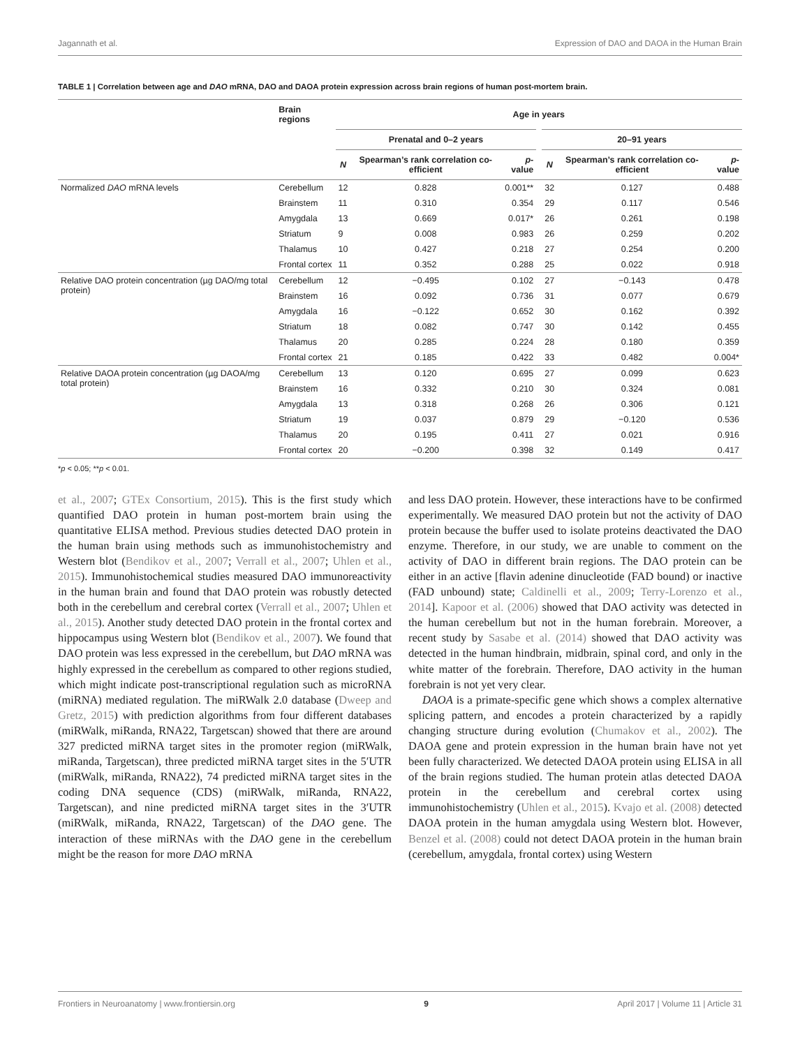Jagannath et al. Expression of DAO and DAOA in the Human Brain
TABLE 1 | Correlation between age and DAO mRNA, DAO and DAOA protein expression across brain regions of human post-mortem brain.
| | Brain regions | Age in years | | | | | | |
| --- | --- | --- | --- | --- | --- | --- | --- | --- |
| | | Prenatal and 0–2 years | | | | 20–91 years | | |
| | | N | Spearman’s rank correlation co-efficient | p -value | | N | Spearman’s rank correlation co-efficient | p -value |
| Normalized DAO mRNA levels | Cerebellum | 12 | 0.828 | 0.001** | | 32 | 0.127 | 0.488 |
| | Brainstem | 11 | 0.310 | 0.354 | | 29 | 0.117 | 0.546 |
| | Amygdala | 13 | 0.669 | 0.017* | | 26 | 0.261 | 0.198 |
| | Striatum | 9 | 0.008 | 0.983 | | 26 | 0.259 | 0.202 |
| | Thalamus | 10 | 0.427 | 0.218 | | 27 | 0.254 | 0.200 |
| | Frontal cortex | 11 | 0.352 | 0.288 | | 25 | 0.022 | 0.918 |
| Relative DAO protein concentration (µg DAO/mg total protein) | Cerebellum | 12 | −0.495 | 0.102 | | 27 | −0.143 | 0.478 |
| | Brainstem | 16 | 0.092 | 0.736 | | 31 | 0.077 | 0.679 |
| | Amygdala | 16 | −0.122 | 0.652 | | 30 | 0.162 | 0.392 |
| | Striatum | 18 | 0.082 | 0.747 | | 30 | 0.142 | 0.455 |
| | Thalamus | 20 | 0.285 | 0.224 | | 28 | 0.180 | 0.359 |
| | Frontal cortex | 21 | 0.185 | 0.422 | | 33 | 0.482 | 0.004* |
| Relative DAOA protein concentration (µg DAOA/mg total protein) | Cerebellum | 13 | 0.120 | 0.695 | | 27 | 0.099 | 0.623 |
| | Brainstem | 16 | 0.332 | 0.210 | | 30 | 0.324 | 0.081 |
| | Amygdala | 13 | 0.318 | 0.268 | | 26 | 0.306 | 0.121 |
| | Striatum | 19 | 0.037 | 0.879 | | 29 | −0.120 | 0.536 |
| | Thalamus | 20 | 0.195 | 0.411 | | 27 | 0.021 | 0.916 |
| | Frontal cortex | 20 | −0.200 | 0.398 | | 32 | 0.149 | 0.417 |
*p < 0.05; **p < 0.01.
et al., 2007; GTEx Consortium, 2015). This is the first study which quantified DAO protein in human post-mortem brain using the quantitative ELISA method. Previous studies detected DAO protein in the human brain using methods such as immunohistochemistry and Western blot (Bendikov et al., 2007; Verrall et al., 2007; Uhlen et al., 2015). Immunohistochemical studies measured DAO immunoreactivity in the human brain and found that DAO protein was robustly detected both in the cerebellum and cerebral cortex (Verrall et al., 2007; Uhlen et al., 2015). Another study detected DAO protein in the frontal cortex and hippocampus using Western blot (Bendikov et al., 2007). We found that DAO protein was less expressed in the cerebellum, but DAO mRNA was highly expressed in the cerebellum as compared to other regions studied, which might indicate post-transcriptional regulation such as microRNA (miRNA) mediated regulation. The miRWalk 2.0 database (Dweep and Gretz, 2015) with prediction algorithms from four different databases (miRWalk, miRanda, RNA22, Targetscan) showed that there are around 327 predicted miRNA target sites in the promoter region (miRWalk, miRanda, Targetscan), three predicted miRNA target sites in the 5′UTR (miRWalk, miRanda, RNA22), 74 predicted miRNA target sites in the coding DNA sequence (CDS) (miRWalk, miRanda, RNA22, Targetscan), and nine predicted miRNA target sites in the 3′UTR (miRWalk, miRanda, RNA22, Targetscan) of the DAO gene. The interaction of these miRNAs with the DAO gene in the cerebellum might be the reason for more DAO mRNA
and less DAO protein. However, these interactions have to be confirmed experimentally. We measured DAO protein but not the activity of DAO protein because the buffer used to isolate proteins deactivated the DAO enzyme. Therefore, in our study, we are unable to comment on the activity of DAO in different brain regions. The DAO protein can be either in an active [flavin adenine dinucleotide (FAD bound) or inactive (FAD unbound) state; Caldinelli et al., 2009; Terry-Lorenzo et al., 2014]. Kapoor et al. (2006) showed that DAO activity was detected in the human cerebellum but not in the human forebrain. Moreover, a recent study by Sasabe et al. (2014) showed that DAO activity was detected in the human hindbrain, midbrain, spinal cord, and only in the white matter of the forebrain. Therefore, DAO activity in the human forebrain is not yet very clear.
DAOA is a primate-specific gene which shows a complex alternative splicing pattern, and encodes a protein characterized by a rapidly changing structure during evolution (Chumakov et al., 2002). The DAOA gene and protein expression in the human brain have not yet been fully characterized. We detected DAOA protein using ELISA in all of the brain regions studied. The human protein atlas detected DAOA protein in the cerebellum and cerebral cortex using immunohistochemistry (Uhlen et al., 2015). Kvajo et al. (2008) detected DAOA protein in the human amygdala using Western blot. However, Benzel et al. (2008) could not detect DAOA protein in the human brain (cerebellum, amygdala, frontal cortex) using Western
Frontiers in Neuroanatomy | www.frontiersin.org 9 April 2017 | Volume 11 | Article 31